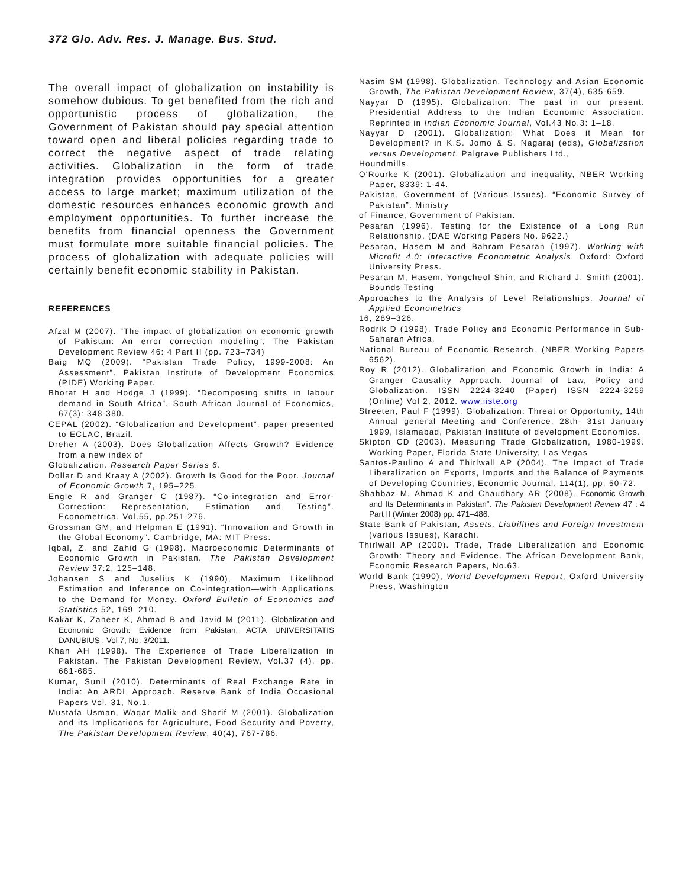372 Glo. Adv. Res. J. Manage. Bus. Stud.
The overall impact of globalization on instability is somehow dubious. To get benefited from the rich and opportunistic process of globalization, the Government of Pakistan should pay special attention toward open and liberal policies regarding trade to correct the negative aspect of trade relating activities. Globalization in the form of trade integration provides opportunities for a greater access to large market; maximum utilization of the domestic resources enhances economic growth and employment opportunities. To further increase the benefits from financial openness the Government must formulate more suitable financial policies. The process of globalization with adequate policies will certainly benefit economic stability in Pakistan.
REFERENCES
Afzal M (2007). “The impact of globalization on economic growth of Pakistan: An error correction modeling”, The Pakistan Development Review 46: 4 Part II (pp. 723–734)
Baig MQ (2009). “Pakistan Trade Policy, 1999-2008: An Assessment”. Pakistan Institute of Development Economics (PIDE) Working Paper.
Bhorat H and Hodge J (1999). “Decomposing shifts in labour demand in South Africa”, South African Journal of Economics, 67(3): 348-380.
CEPAL (2002). “Globalization and Development”, paper presented to ECLAC, Brazil.
Dreher A (2003). Does Globalization Affects Growth? Evidence from a new index of
Globalization. Research Paper Series 6.
Dollar D and Kraay A (2002). Growth Is Good for the Poor. Journal of Economic Growth 7, 195–225.
Engle R and Granger C (1987). “Co-integration and Error-Correction: Representation, Estimation and Testing”. Econometrica, Vol.55, pp.251-276.
Grossman GM, and Helpman E (1991). “Innovation and Growth in the Global Economy”. Cambridge, MA: MIT Press.
Iqbal, Z. and Zahid G (1998). Macroeconomic Determinants of Economic Growth in Pakistan. The Pakistan Development Review 37:2, 125–148.
Johansen S and Juselius K (1990), Maximum Likelihood Estimation and Inference on Co-integration—with Applications to the Demand for Money. Oxford Bulletin of Economics and Statistics 52, 169–210.
Kakar K, Zaheer K, Ahmad B and Javid M (2011). Globalization and Economic Growth: Evidence from Pakistan. ACTA UNIVERSITATIS DANUBIUS , Vol 7, No. 3/2011.
Khan AH (1998). The Experience of Trade Liberalization in Pakistan. The Pakistan Development Review, Vol.37 (4), pp. 661-685.
Kumar, Sunil (2010). Determinants of Real Exchange Rate in India: An ARDL Approach. Reserve Bank of India Occasional Papers Vol. 31, No.1.
Mustafa Usman, Waqar Malik and Sharif M (2001). Globalization and its Implications for Agriculture, Food Security and Poverty, The Pakistan Development Review, 40(4), 767-786.
Nasim SM (1998). Globalization, Technology and Asian Economic Growth, The Pakistan Development Review, 37(4), 635-659.
Nayyar D (1995). Globalization: The past in our present. Presidential Address to the Indian Economic Association. Reprinted in Indian Economic Journal, Vol.43 No.3: 1–18.
Nayyar D (2001). Globalization: What Does it Mean for Development? in K.S. Jomo & S. Nagaraj (eds), Globalization versus Development, Palgrave Publishers Ltd.,
Houndmills.
O'Rourke K (2001). Globalization and inequality, NBER Working Paper, 8339: 1-44.
Pakistan, Government of (Various Issues). “Economic Survey of Pakistan”. Ministry
of Finance, Government of Pakistan.
Pesaran (1996). Testing for the Existence of a Long Run Relationship. (DAE Working Papers No. 9622.)
Pesaran, Hasem M and Bahram Pesaran (1997). Working with Microfit 4.0: Interactive Econometric Analysis. Oxford: Oxford University Press.
Pesaran M, Hasem, Yongcheol Shin, and Richard J. Smith (2001). Bounds Testing
Approaches to the Analysis of Level Relationships. Journal of Applied Econometrics
16, 289–326.
Rodrik D (1998). Trade Policy and Economic Performance in Sub-Saharan Africa.
National Bureau of Economic Research. (NBER Working Papers 6562).
Roy R (2012). Globalization and Economic Growth in India: A Granger Causality Approach. Journal of Law, Policy and Globalization. ISSN 2224-3240 (Paper) ISSN 2224-3259 (Online) Vol 2, 2012. www.iiste.org
Streeten, Paul F (1999). Globalization: Threat or Opportunity, 14th Annual general Meeting and Conference, 28th- 31st January 1999, Islamabad, Pakistan Institute of development Economics.
Skipton CD (2003). Measuring Trade Globalization, 1980-1999. Working Paper, Florida State University, Las Vegas
Santos-Paulino A and Thirlwall AP (2004). The Impact of Trade Liberalization on Exports, Imports and the Balance of Payments of Developing Countries, Economic Journal, 114(1), pp. 50-72.
Shahbaz M, Ahmad K and Chaudhary AR (2008). Economic Growth and Its Determinants in Pakistan”. The Pakistan Development Review 47 : 4 Part II (Winter 2008) pp. 471–486.
State Bank of Pakistan, Assets, Liabilities and Foreign Investment (various Issues), Karachi.
Thirlwall AP (2000). Trade, Trade Liberalization and Economic Growth: Theory and Evidence. The African Development Bank, Economic Research Papers, No.63.
World Bank (1990), World Development Report, Oxford University Press, Washington